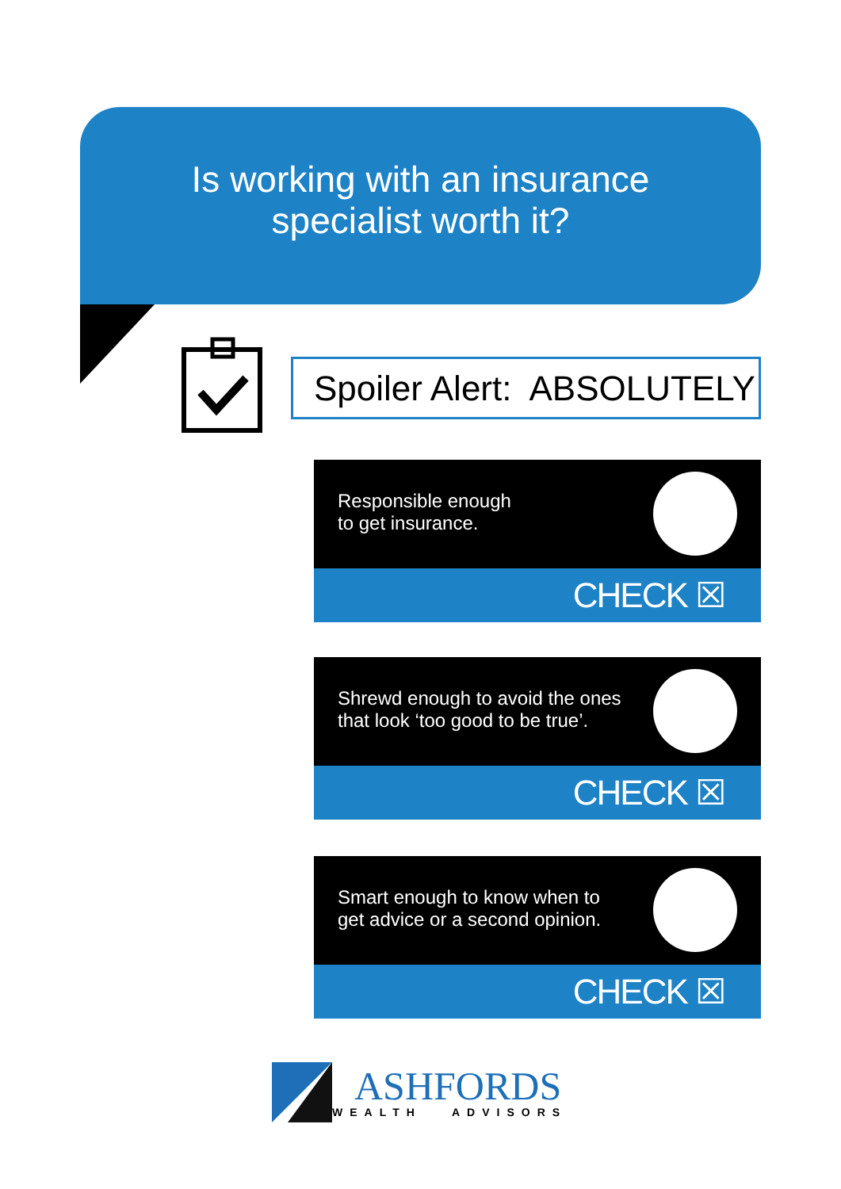Is working with an insurance
specialist worth it?
Spoiler Alert: ABSOLUTELY
Responsible enough
to get insurance.
CHECK ☒
Shrewd enough to avoid the ones
that look ‘too good to be true’.
CHECK ☒
Smart enough to know when to
get advice or a second opinion.
CHECK ☒
ASHFORDS
WEALTH ADVISORS